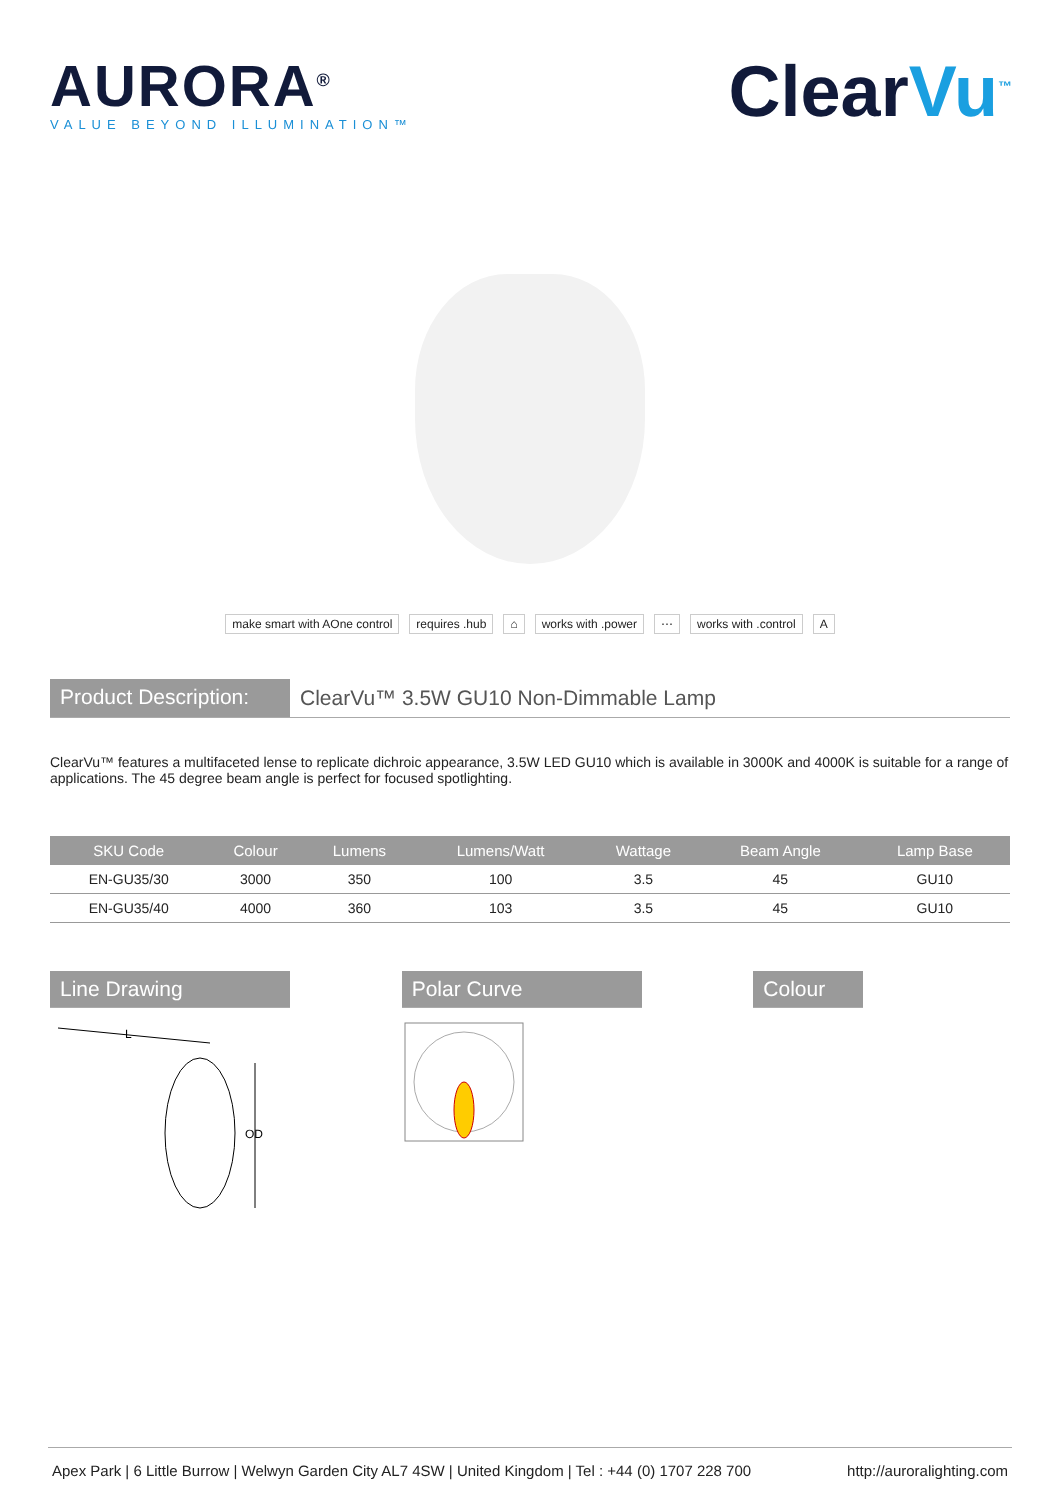AURORA<sup>®</sup>
VALUE BEYOND ILLUMINATION™
ClearVu<sup>™</sup>
make smart with AOne control requires .hub ⌂ works with .power ⋯ works with .control A
Product Description:
ClearVu™ 3.5W GU10 Non-Dimmable Lamp
ClearVu™ features a multifaceted lense to replicate dichroic appearance, 3.5W LED GU10 which is available in 3000K and 4000K is suitable for a range of applications. The 45 degree beam angle is perfect for focused spotlighting.
| SKU Code | Colour | Lumens | Lumens/Watt | Wattage | Beam Angle | Lamp Base |
| --- | --- | --- | --- | --- | --- | --- |
| EN-GU35/30 | 3000 | 350 | 100 | 3.5 | 45 | GU10 |
| EN-GU35/40 | 4000 | 360 | 103 | 3.5 | 45 | GU10 |
Line Drawing
L
OD
Polar Curve Colour
Apex Park | 6 Little Burrow | Welwyn Garden City AL7 4SW | United Kingdom | Tel : +44 (0) 1707 228 700 http://auroralighting.com